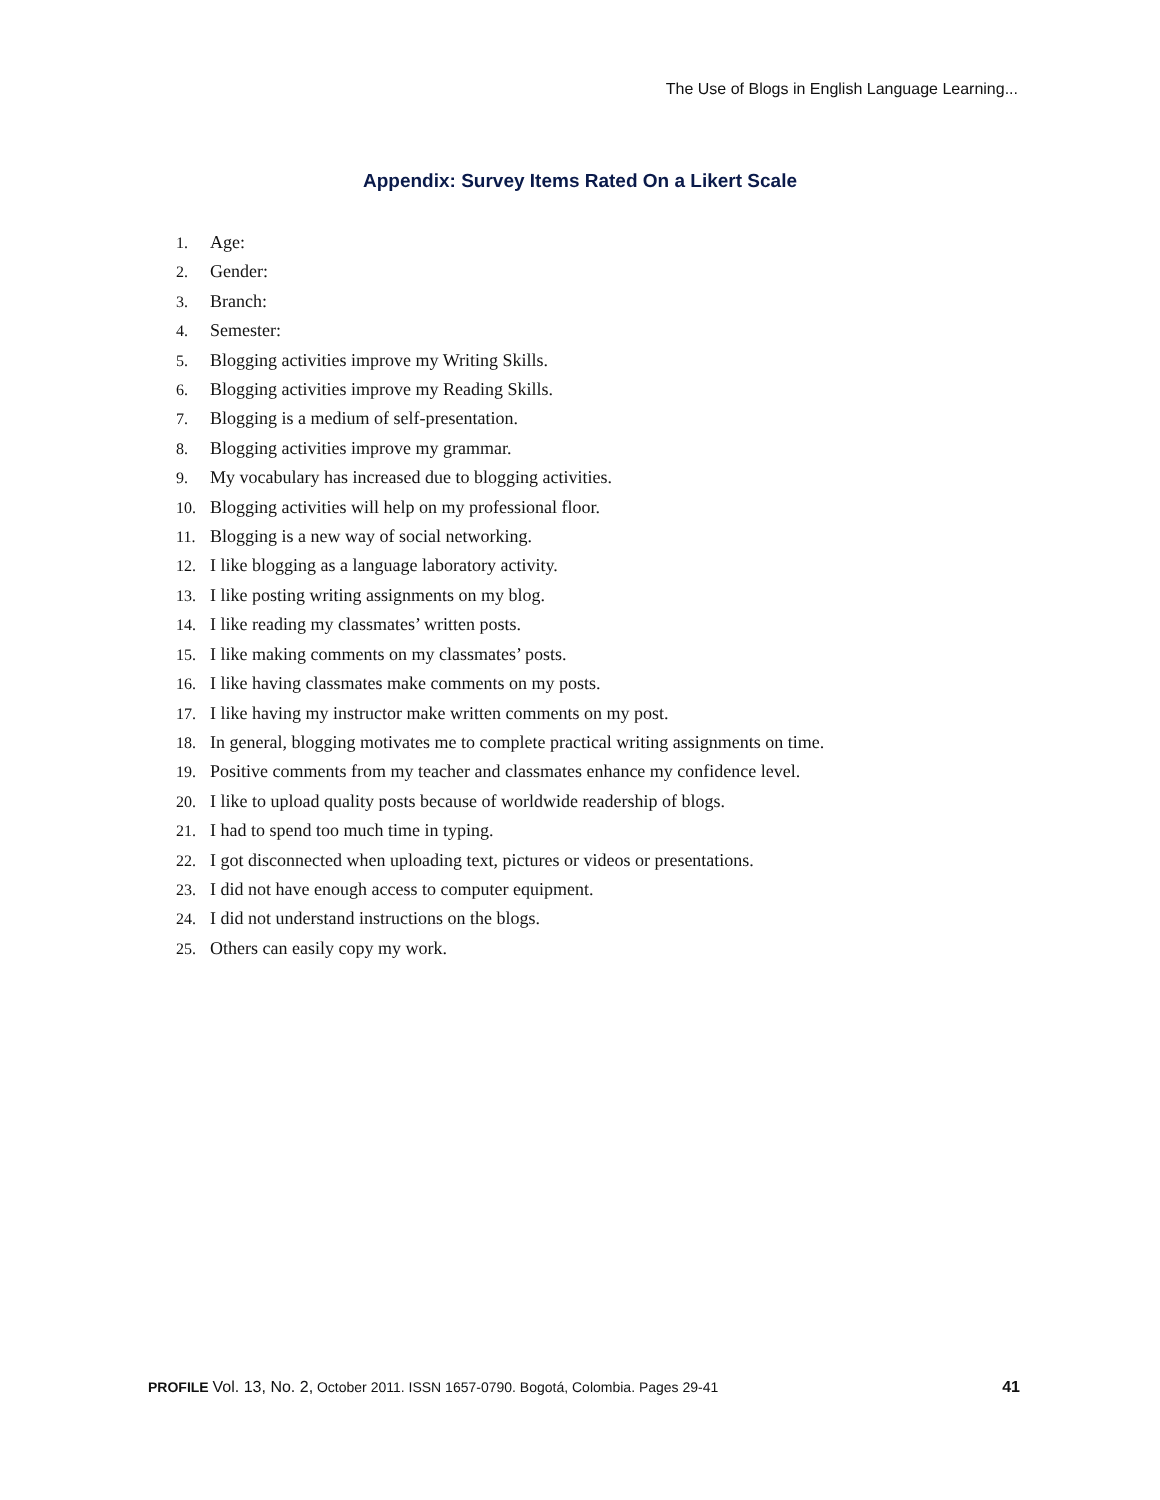The Use of Blogs in English Language Learning...
Appendix: Survey Items Rated On a Likert Scale
1. Age:
2. Gender:
3. Branch:
4. Semester:
5. Blogging activities improve my Writing Skills.
6. Blogging activities improve my Reading Skills.
7. Blogging is a medium of self-presentation.
8. Blogging activities improve my grammar.
9. My vocabulary has increased due to blogging activities.
10. Blogging activities will help on my professional floor.
11. Blogging is a new way of social networking.
12. I like blogging as a language laboratory activity.
13. I like posting writing assignments on my blog.
14. I like reading my classmates’ written posts.
15. I like making comments on my classmates’ posts.
16. I like having classmates make comments on my posts.
17. I like having my instructor make written comments on my post.
18. In general, blogging motivates me to complete practical writing assignments on time.
19. Positive comments from my teacher and classmates enhance my confidence level.
20. I like to upload quality posts because of worldwide readership of blogs.
21. I had to spend too much time in typing.
22. I got disconnected when uploading text, pictures or videos or presentations.
23. I did not have enough access to computer equipment.
24. I did not understand instructions on the blogs.
25. Others can easily copy my work.
PROFILE Vol. 13, No. 2, October 2011. ISSN 1657-0790. Bogotá, Colombia. Pages 29-41
41